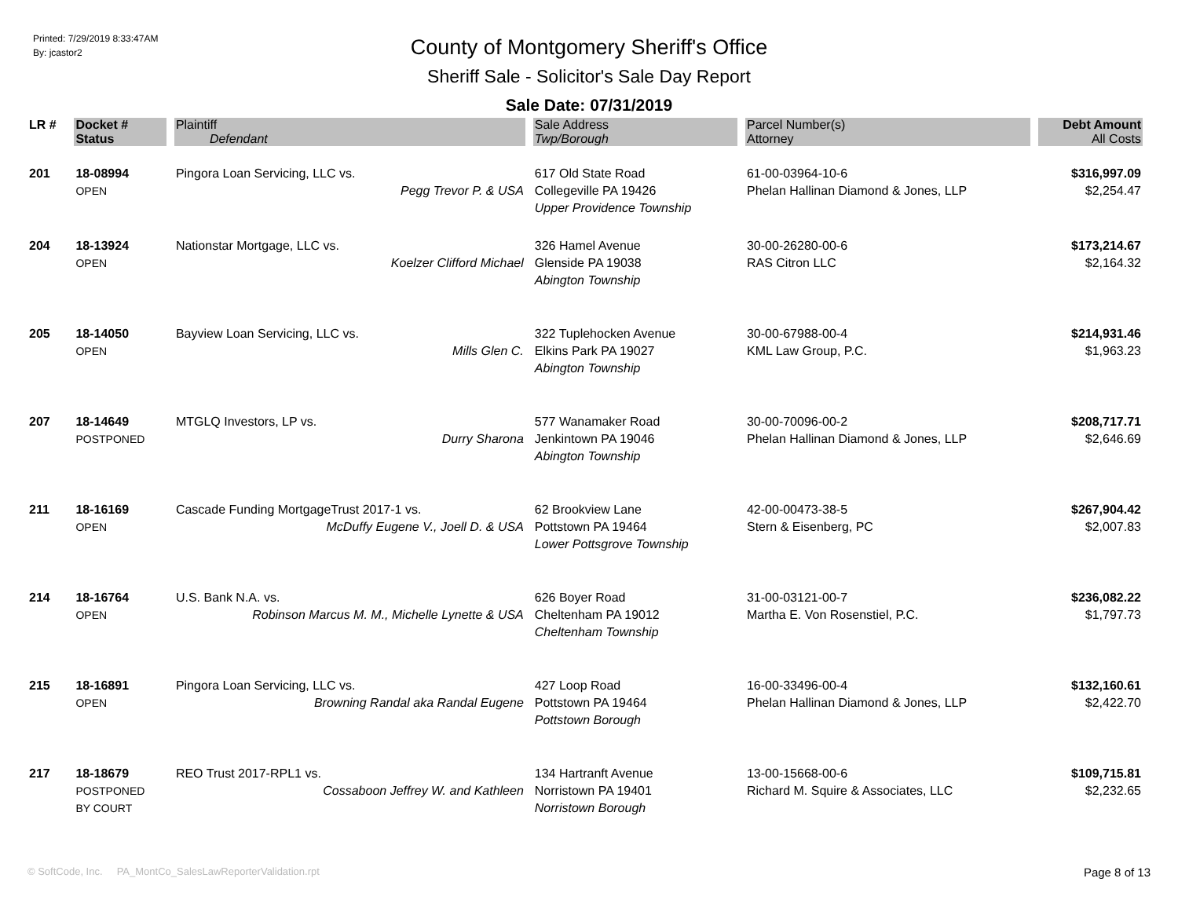Printed: 7/29/2019 8:33:47AM
By: jcastor2
County of Montgomery Sheriff's Office
Sheriff Sale - Solicitor's Sale Day Report
Sale Date: 07/31/2019
| LR # | Docket # | Plaintiff | Sale Address | Parcel Number(s) | Debt Amount |
| --- | --- | --- | --- | --- | --- |
| | Status | Defendant | Twp/Borough | Attorney | All Costs |
| 201 | 18-08994 OPEN | Pingora Loan Servicing, LLC vs. Pegg Trevor P. & USA | 617 Old State Road Collegeville PA 19426 Upper Providence Township | 61-00-03964-10-6 Phelan Hallinan Diamond & Jones, LLP | $316,997.09 $2,254.47 |
| 204 | 18-13924 OPEN | Nationstar Mortgage, LLC vs. Koelzer Clifford Michael | 326 Hamel Avenue Glenside PA 19038 Abington Township | 30-00-26280-00-6 RAS Citron LLC | $173,214.67 $2,164.32 |
| 205 | 18-14050 OPEN | Bayview Loan Servicing, LLC vs. Mills Glen C. | 322 Tuplehocken Avenue Elkins Park PA 19027 Abington Township | 30-00-67988-00-4 KML Law Group, P.C. | $214,931.46 $1,963.23 |
| 207 | 18-14649 POSTPONED | MTGLQ Investors, LP vs. Durry Sharona | 577 Wanamaker Road Jenkintown PA 19046 Abington Township | 30-00-70096-00-2 Phelan Hallinan Diamond & Jones, LLP | $208,717.71 $2,646.69 |
| 211 | 18-16169 OPEN | Cascade Funding MortgageTrust 2017-1 vs. McDuffy Eugene V., Joell D. & USA | 62 Brookview Lane Pottstown PA 19464 Lower Pottsgrove Township | 42-00-00473-38-5 Stern & Eisenberg, PC | $267,904.42 $2,007.83 |
| 214 | 18-16764 OPEN | U.S. Bank N.A. vs. Robinson Marcus M. M., Michelle Lynette & USA | 626 Boyer Road Cheltenham PA 19012 Cheltenham Township | 31-00-03121-00-7 Martha E. Von Rosenstiel, P.C. | $236,082.22 $1,797.73 |
| 215 | 18-16891 OPEN | Pingora Loan Servicing, LLC vs. Browning Randal aka Randal Eugene | 427 Loop Road Pottstown PA 19464 Pottstown Borough | 16-00-33496-00-4 Phelan Hallinan Diamond & Jones, LLP | $132,160.61 $2,422.70 |
| 217 | 18-18679 POSTPONED BY COURT | REO Trust 2017-RPL1 vs. Cossaboon Jeffrey W. and Kathleen | 134 Hartranft Avenue Norristown PA 19401 Norristown Borough | 13-00-15668-00-6 Richard M. Squire & Associates, LLC | $109,715.81 $2,232.65 |
© SoftCode, Inc. PA_MontCo_SalesLawReporterValidation.rpt Page 8 of 13